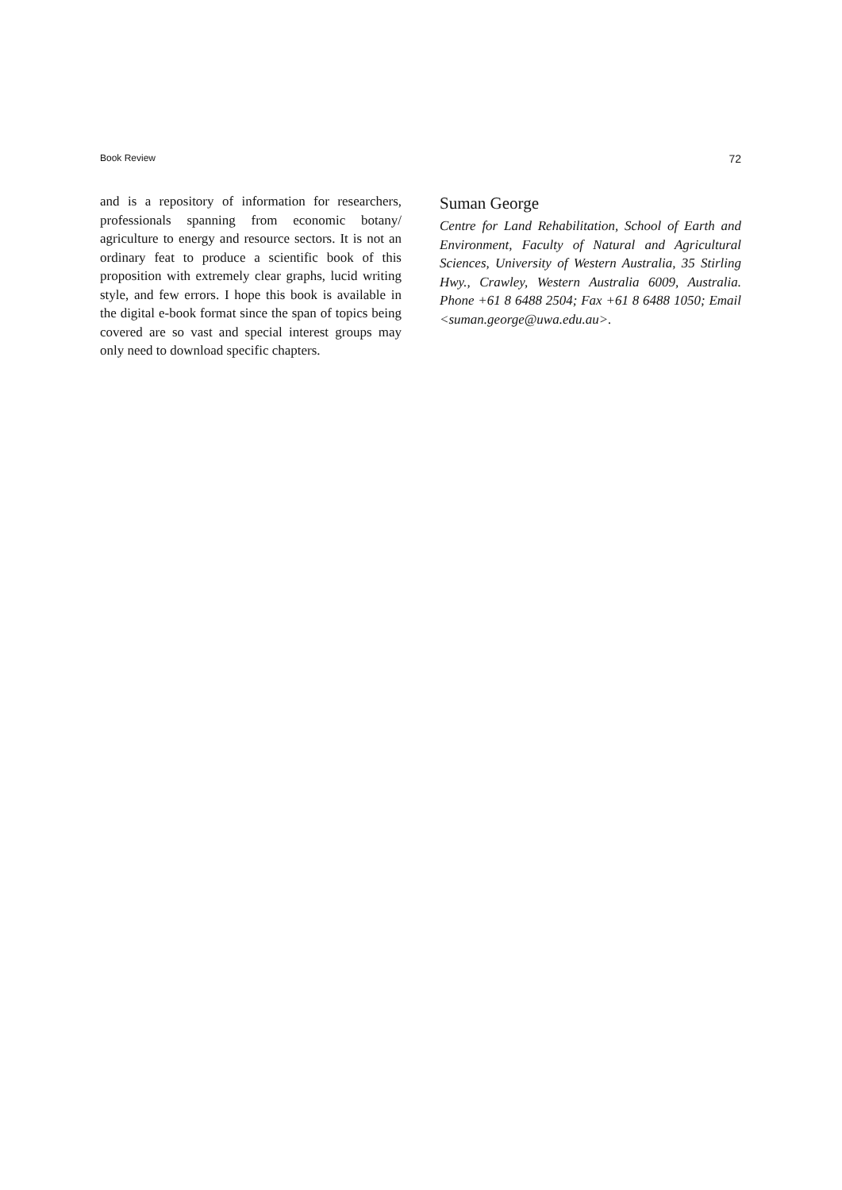Book Review 72
and is a repository of information for researchers, professionals spanning from economic botany/ agriculture to energy and resource sectors. It is not an ordinary feat to produce a scientific book of this proposition with extremely clear graphs, lucid writing style, and few errors. I hope this book is available in the digital e-book format since the span of topics being covered are so vast and special interest groups may only need to download specific chapters.
Suman George
Centre for Land Rehabilitation, School of Earth and Environment, Faculty of Natural and Agricultural Sciences, University of Western Australia, 35 Stirling Hwy., Crawley, Western Australia 6009, Australia. Phone +61 8 6488 2504; Fax +61 8 6488 1050; Email <suman.george@uwa.edu.au>.